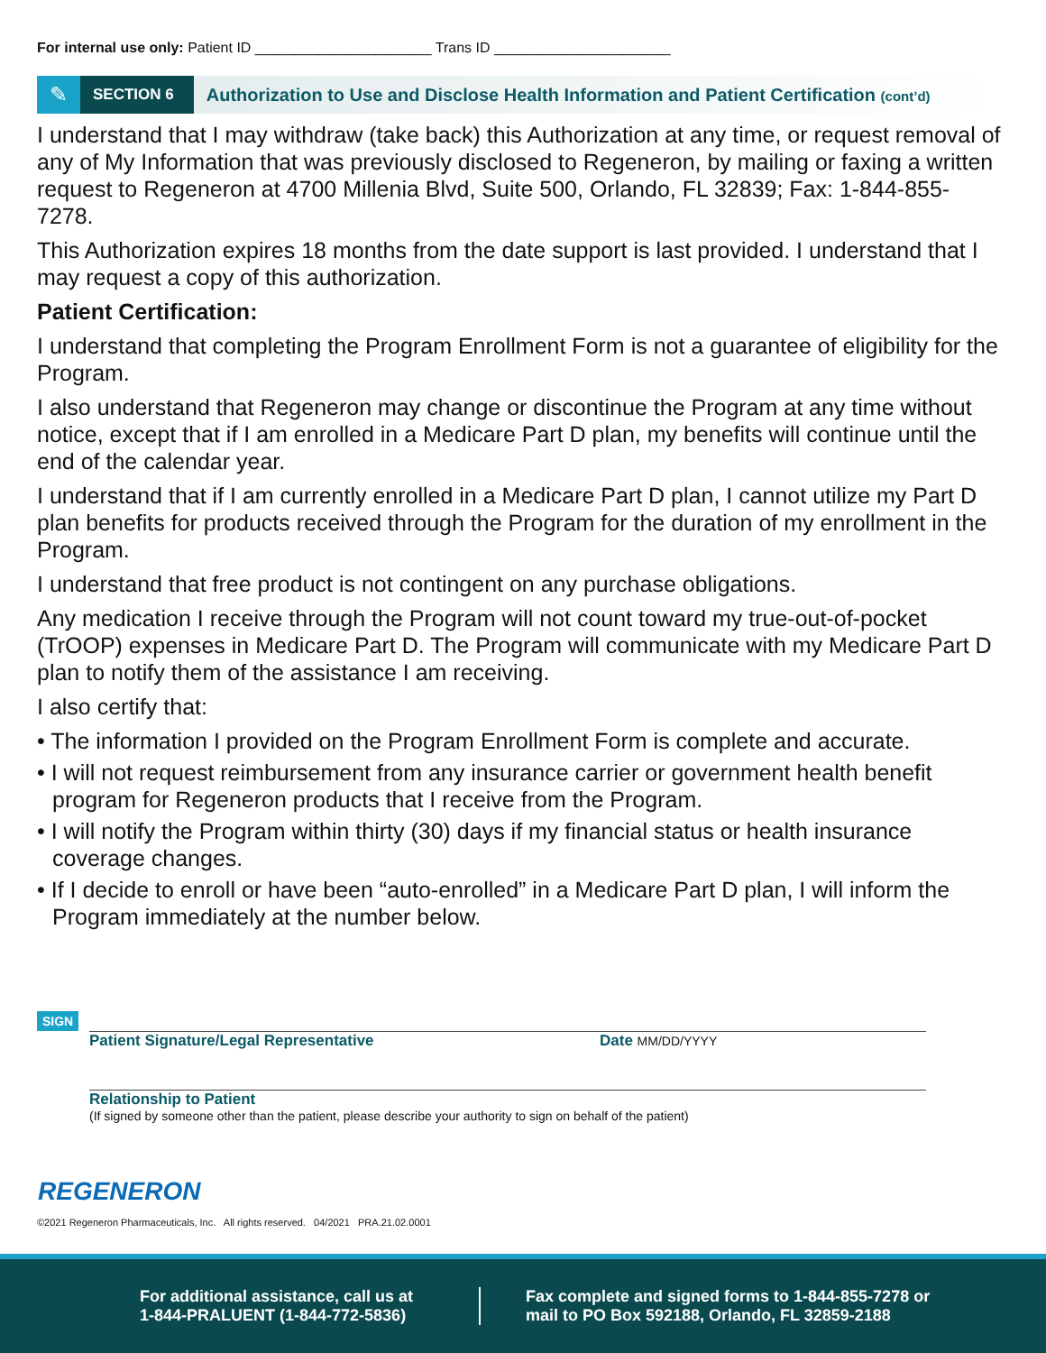For internal use only: Patient ID ______________________ Trans ID ______________________
✎
SECTION 6
Authorization to Use and Disclose Health Information and Patient Certification (cont’d)
I understand that I may withdraw (take back) this Authorization at any time, or request removal of any of My Information that was previously disclosed to Regeneron, by mailing or faxing a written request to Regeneron at 4700 Millenia Blvd, Suite 500, Orlando, FL 32839; Fax: 1-844-855-7278.
This Authorization expires 18 months from the date support is last provided. I understand that I may request a copy of this authorization.
Patient Certification:
I understand that completing the Program Enrollment Form is not a guarantee of eligibility for the Program.
I also understand that Regeneron may change or discontinue the Program at any time without notice, except that if I am enrolled in a Medicare Part D plan, my benefits will continue until the end of the calendar year.
I understand that if I am currently enrolled in a Medicare Part D plan, I cannot utilize my Part D plan benefits for products received through the Program for the duration of my enrollment in the Program.
I understand that free product is not contingent on any purchase obligations.
Any medication I receive through the Program will not count toward my true-out-of-pocket (TrOOP) expenses in Medicare Part D. The Program will communicate with my Medicare Part D plan to notify them of the assistance I am receiving.
I also certify that:
• The information I provided on the Program Enrollment Form is complete and accurate.
• I will not request reimbursement from any insurance carrier or government health benefit program for Regeneron products that I receive from the Program.
• I will notify the Program within thirty (30) days if my financial status or health insurance coverage changes.
• If I decide to enroll or have been “auto-enrolled” in a Medicare Part D plan, I will inform the Program immediately at the number below.
SIGN
Patient Signature/Legal Representative Date MM/DD/YYYY
Relationship to Patient
(If signed by someone other than the patient, please describe your authority to sign on behalf of the patient)
REGENERON
©2021 Regeneron Pharmaceuticals, Inc. All rights reserved. 04/2021 PRA.21.02.0001
For additional assistance, call us at
1-844-PRALUENT (1-844-772-5836)
Fax complete and signed forms to 1-844-855-7278 or
mail to PO Box 592188, Orlando, FL 32859-2188